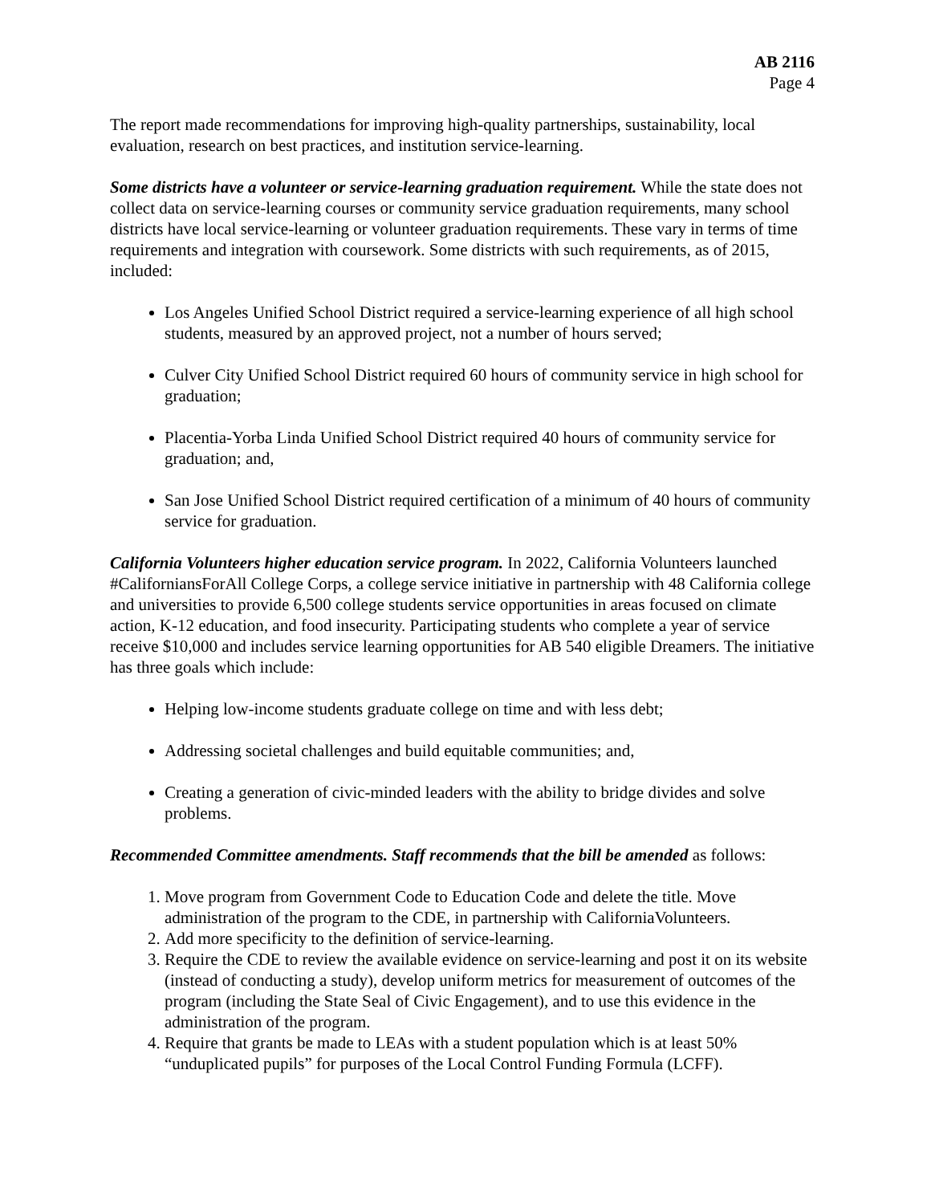AB 2116
Page 4
The report made recommendations for improving high-quality partnerships, sustainability, local evaluation, research on best practices, and institution service-learning.
Some districts have a volunteer or service-learning graduation requirement. While the state does not collect data on service-learning courses or community service graduation requirements, many school districts have local service-learning or volunteer graduation requirements. These vary in terms of time requirements and integration with coursework. Some districts with such requirements, as of 2015, included:
Los Angeles Unified School District required a service-learning experience of all high school students, measured by an approved project, not a number of hours served;
Culver City Unified School District required 60 hours of community service in high school for graduation;
Placentia-Yorba Linda Unified School District required 40 hours of community service for graduation; and,
San Jose Unified School District required certification of a minimum of 40 hours of community service for graduation.
California Volunteers higher education service program. In 2022, California Volunteers launched #CaliforniansForAll College Corps, a college service initiative in partnership with 48 California college and universities to provide 6,500 college students service opportunities in areas focused on climate action, K-12 education, and food insecurity. Participating students who complete a year of service receive $10,000 and includes service learning opportunities for AB 540 eligible Dreamers. The initiative has three goals which include:
Helping low-income students graduate college on time and with less debt;
Addressing societal challenges and build equitable communities; and,
Creating a generation of civic-minded leaders with the ability to bridge divides and solve problems.
Recommended Committee amendments. Staff recommends that the bill be amended as follows:
1. Move program from Government Code to Education Code and delete the title. Move administration of the program to the CDE, in partnership with CaliforniaVolunteers.
2. Add more specificity to the definition of service-learning.
3. Require the CDE to review the available evidence on service-learning and post it on its website (instead of conducting a study), develop uniform metrics for measurement of outcomes of the program (including the State Seal of Civic Engagement), and to use this evidence in the administration of the program.
4. Require that grants be made to LEAs with a student population which is at least 50% “unduplicated pupils” for purposes of the Local Control Funding Formula (LCFF).